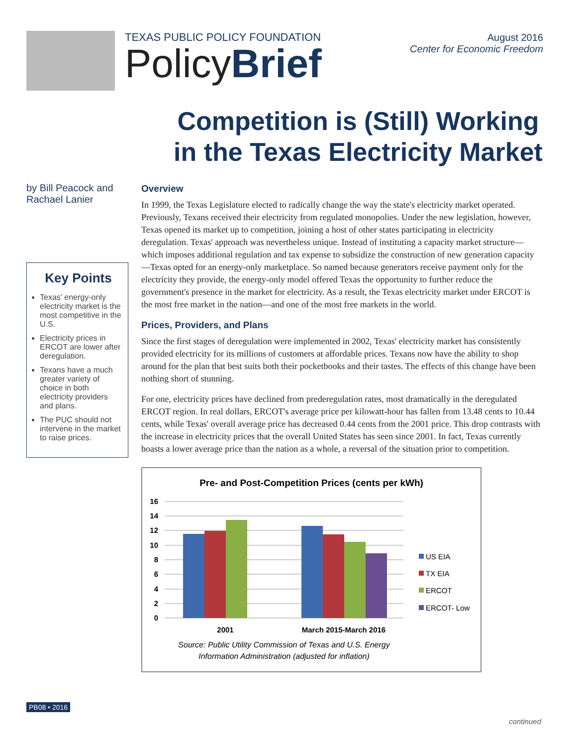TEXAS PUBLIC POLICY FOUNDATION
PolicyBrief
August 2016
Center for Economic Freedom
Competition is (Still) Working
in the Texas Electricity Market
by Bill Peacock and Rachael Lanier
Key Points
Texas' energy-only electricity market is the most competitive in the U.S.
Electricity prices in ERCOT are lower after deregulation.
Texans have a much greater variety of choice in both electricity providers and plans.
The PUC should not intervene in the market to raise prices.
Overview
In 1999, the Texas Legislature elected to radically change the way the state's electricity market operated. Previously, Texans received their electricity from regulated monopolies. Under the new legislation, however, Texas opened its market up to competition, joining a host of other states participating in electricity deregulation. Texas' approach was nevertheless unique. Instead of instituting a capacity market structure—which imposes additional regulation and tax expense to subsidize the construction of new generation capacity—Texas opted for an energy-only marketplace. So named because generators receive payment only for the electricity they provide, the energy-only model offered Texas the opportunity to further reduce the government's presence in the market for electricity. As a result, the Texas electricity market under ERCOT is the most free market in the nation—and one of the most free markets in the world.
Prices, Providers, and Plans
Since the first stages of deregulation were implemented in 2002, Texas' electricity market has consistently provided electricity for its millions of customers at affordable prices. Texans now have the ability to shop around for the plan that best suits both their pocketbooks and their tastes. The effects of this change have been nothing short of stunning.
For one, electricity prices have declined from prederegulation rates, most dramatically in the deregulated ERCOT region. In real dollars, ERCOT's average price per kilowatt-hour has fallen from 13.48 cents to 10.44 cents, while Texas' overall average price has decreased 0.44 cents from the 2001 price. This drop contrasts with the increase in electricity prices that the overall United States has seen since 2001. In fact, Texas currently boasts a lower average price than the nation as a whole, a reversal of the situation prior to competition.
Pre- and Post-Competition Prices (cents per kWh)
16
14
12
10
8
6
4
2
0
2001
March 2015-March 2016
US EIA
TX EIA
ERCOT
ERCOT- Low
Source: Public Utility Commission of Texas and U.S. Energy
Information Administration (adjusted for inflation)
PB08 • 2016
continued